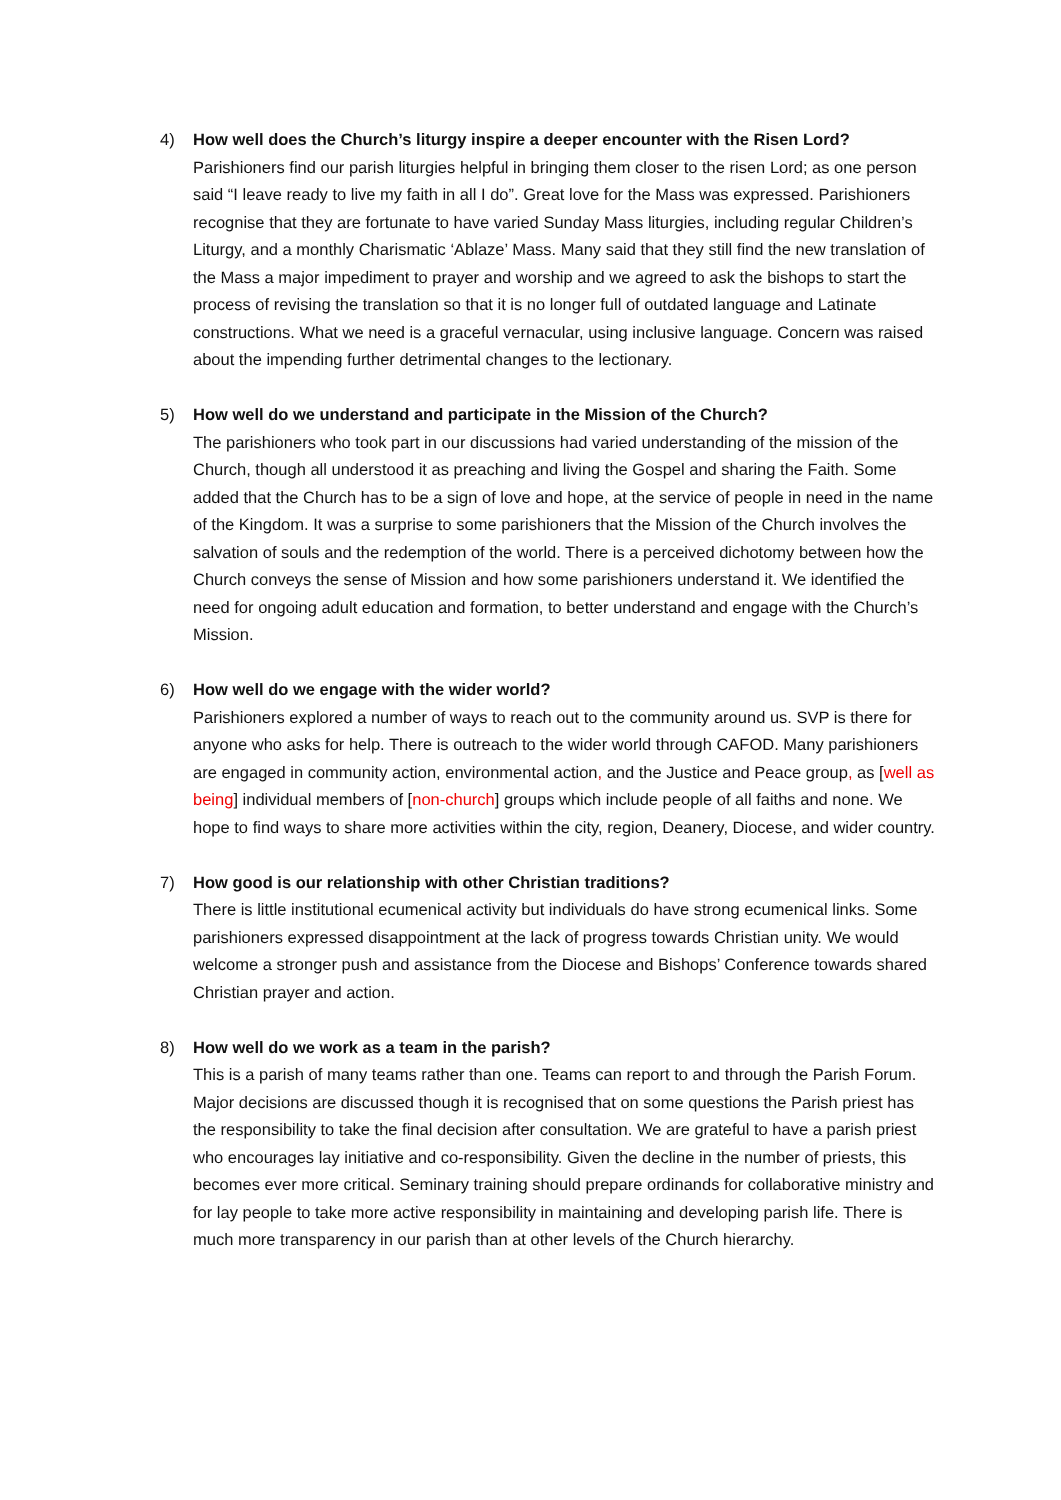4) How well does the Church’s liturgy inspire a deeper encounter with the Risen Lord?
Parishioners find our parish liturgies helpful in bringing them closer to the risen Lord; as one person said “I leave ready to live my faith in all I do”. Great love for the Mass was expressed. Parishioners recognise that they are fortunate to have varied Sunday Mass liturgies, including regular Children’s Liturgy, and a monthly Charismatic ‘Ablaze’ Mass. Many said that they still find the new translation of the Mass a major impediment to prayer and worship and we agreed to ask the bishops to start the process of revising the translation so that it is no longer full of outdated language and Latinate constructions. What we need is a graceful vernacular, using inclusive language. Concern was raised about the impending further detrimental changes to the lectionary.
5) How well do we understand and participate in the Mission of the Church?
The parishioners who took part in our discussions had varied understanding of the mission of the Church, though all understood it as preaching and living the Gospel and sharing the Faith. Some added that the Church has to be a sign of love and hope, at the service of people in need in the name of the Kingdom. It was a surprise to some parishioners that the Mission of the Church involves the salvation of souls and the redemption of the world. There is a perceived dichotomy between how the Church conveys the sense of Mission and how some parishioners understand it. We identified the need for ongoing adult education and formation, to better understand and engage with the Church’s Mission.
6) How well do we engage with the wider world?
Parishioners explored a number of ways to reach out to the community around us. SVP is there for anyone who asks for help. There is outreach to the wider world through CAFOD. Many parishioners are engaged in community action, environmental action, and the Justice and Peace group, as [well as being] individual members of [non-church] groups which include people of all faiths and none. We hope to find ways to share more activities within the city, region, Deanery, Diocese, and wider country.
7) How good is our relationship with other Christian traditions?
There is little institutional ecumenical activity but individuals do have strong ecumenical links. Some parishioners expressed disappointment at the lack of progress towards Christian unity. We would welcome a stronger push and assistance from the Diocese and Bishops’ Conference towards shared Christian prayer and action.
8) How well do we work as a team in the parish?
This is a parish of many teams rather than one. Teams can report to and through the Parish Forum. Major decisions are discussed though it is recognised that on some questions the Parish priest has the responsibility to take the final decision after consultation. We are grateful to have a parish priest who encourages lay initiative and co-responsibility. Given the decline in the number of priests, this becomes ever more critical. Seminary training should prepare ordinands for collaborative ministry and for lay people to take more active responsibility in maintaining and developing parish life. There is much more transparency in our parish than at other levels of the Church hierarchy.